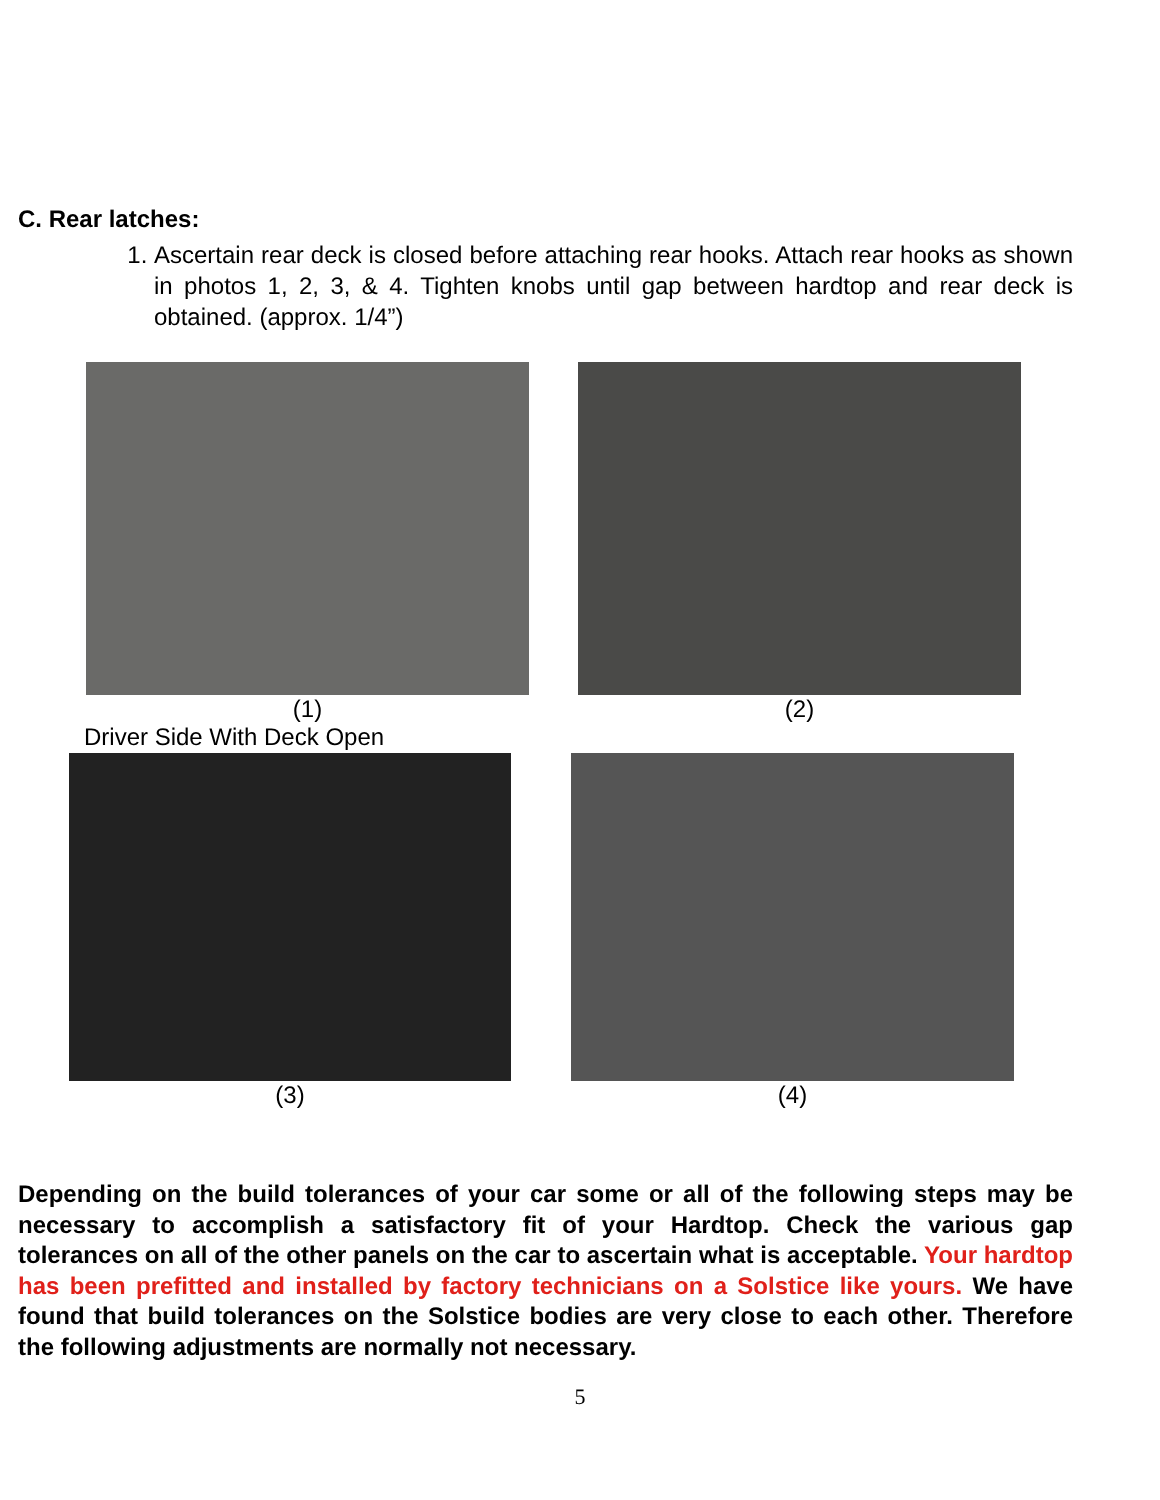C. Rear latches:
1. Ascertain rear deck is closed before attaching rear hooks. Attach rear hooks as shown in photos 1, 2, 3, & 4. Tighten knobs until gap between hardtop and rear deck is obtained. (approx. 1/4”)
(1)
Driver Side With Deck Open
(2)
(3) (4)
Depending on the build tolerances of your car some or all of the following steps may be necessary to accomplish a satisfactory fit of your Hardtop. Check the various gap tolerances on all of the other panels on the car to ascertain what is acceptable. Your hardtop has been prefitted and installed by factory technicians on a Solstice like yours. We have found that build tolerances on the Solstice bodies are very close to each other. Therefore the following adjustments are normally not necessary.
5